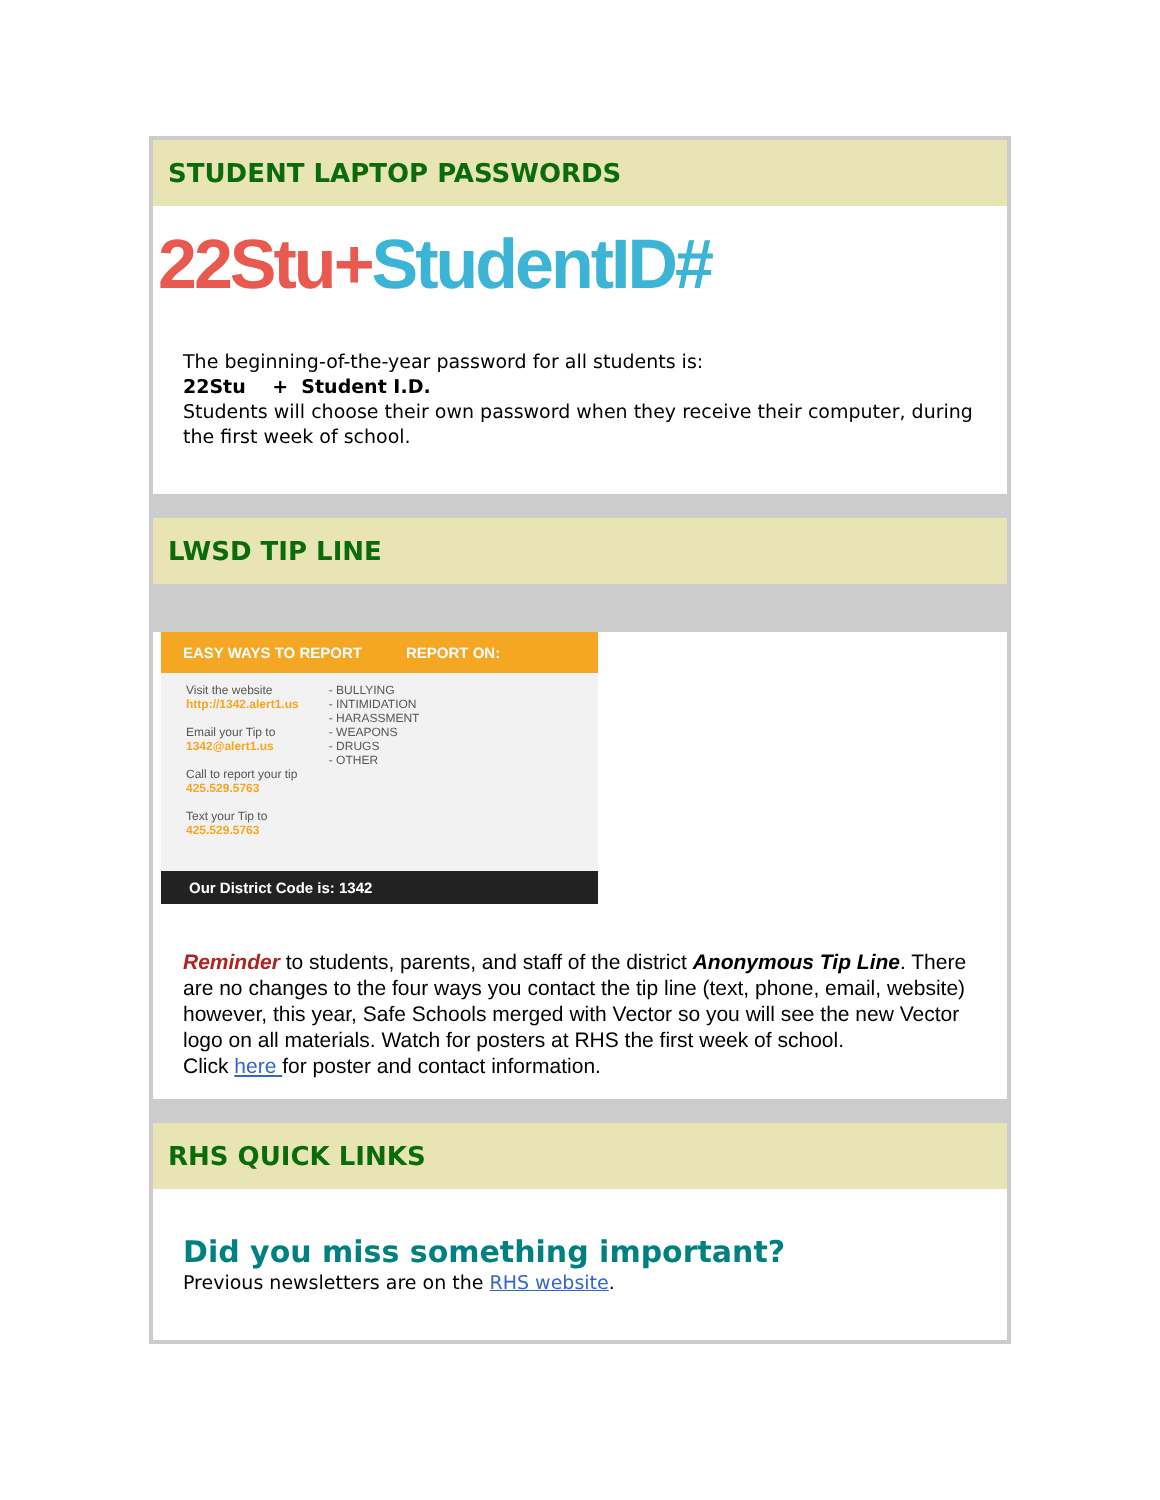STUDENT LAPTOP PASSWORDS
22Stu+StudentID#
The beginning-of-the-year password for all students is:
22Stu + Student I.D.
Students will choose their own password when they receive their computer, during the first week of school.
LWSD TIP LINE
EASY WAYS TO REPORT REPORT ON:
Visit the website
http://1342.alert1.us
Email your Tip to
1342@alert1.us
Call to report your tip
425.529.5763
Text your Tip to
425.529.5763
- BULLYING
- INTIMIDATION
- HARASSMENT
- WEAPONS
- DRUGS
- OTHER
Our District Code is: 1342
Reminder to students, parents, and staff of the district Anonymous Tip Line. There are no changes to the four ways you contact the tip line (text, phone, email, website) however, this year, Safe Schools merged with Vector so you will see the new Vector logo on all materials. Watch for posters at RHS the first week of school.
Click here for poster and contact information.
RHS QUICK LINKS
Did you miss something important?
Previous newsletters are on the RHS website.